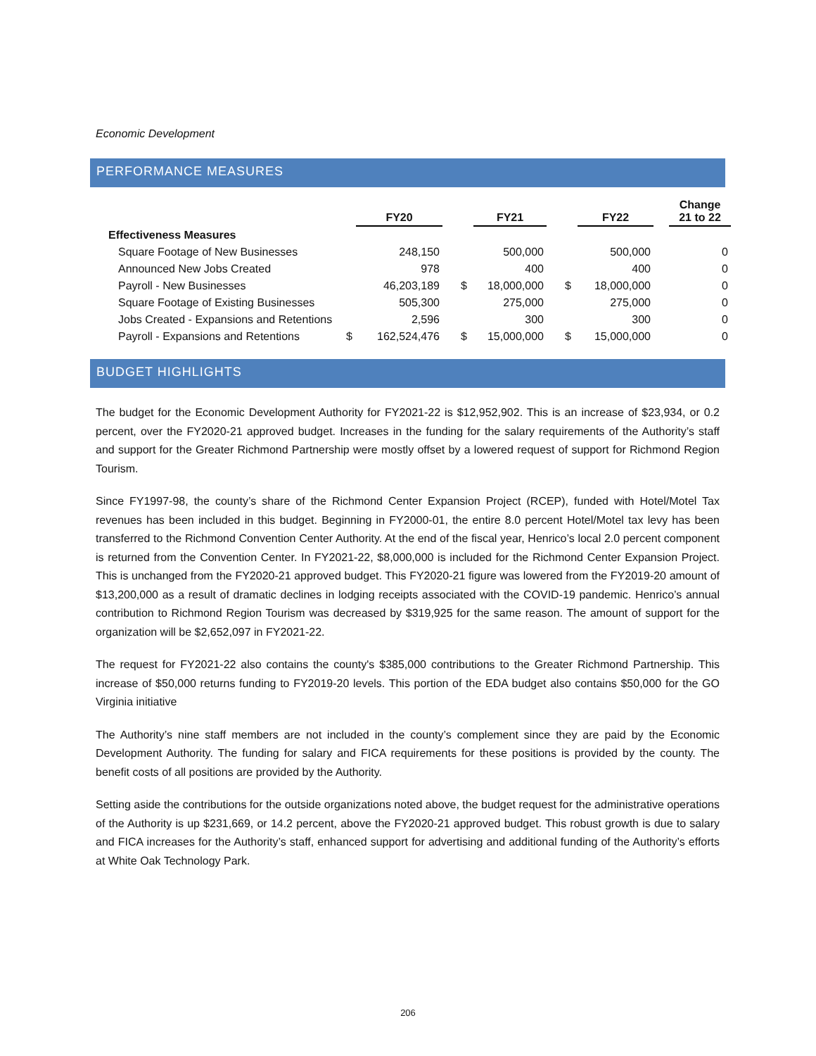Economic Development
PERFORMANCE MEASURES
| | | FY20 | | | FY21 | | | FY22 | | Change 21 to 22 |
| --- | --- | --- | --- | --- | --- | --- | --- | --- | --- | --- |
| Effectiveness Measures | | | | | | | | | | |
| Square Footage of New Businesses | | 248,150 | | | 500,000 | | | 500,000 | | 0 |
| Announced New Jobs Created | | 978 | | | 400 | | | 400 | | 0 |
| Payroll - New Businesses | | 46,203,189 | | $ | 18,000,000 | | $ | 18,000,000 | | 0 |
| Square Footage of Existing Businesses | | 505,300 | | | 275,000 | | | 275,000 | | 0 |
| Jobs Created - Expansions and Retentions | | 2,596 | | | 300 | | | 300 | | 0 |
| Payroll - Expansions and Retentions | $ | 162,524,476 | | $ | 15,000,000 | | $ | 15,000,000 | | 0 |
BUDGET HIGHLIGHTS
The budget for the Economic Development Authority for FY2021-22 is $12,952,902. This is an increase of $23,934, or 0.2 percent, over the FY2020-21 approved budget. Increases in the funding for the salary requirements of the Authority’s staff and support for the Greater Richmond Partnership were mostly offset by a lowered request of support for Richmond Region Tourism.
Since FY1997-98, the county’s share of the Richmond Center Expansion Project (RCEP), funded with Hotel/Motel Tax revenues has been included in this budget. Beginning in FY2000-01, the entire 8.0 percent Hotel/Motel tax levy has been transferred to the Richmond Convention Center Authority. At the end of the fiscal year, Henrico’s local 2.0 percent component is returned from the Convention Center. In FY2021-22, $8,000,000 is included for the Richmond Center Expansion Project. This is unchanged from the FY2020-21 approved budget. This FY2020-21 figure was lowered from the FY2019-20 amount of $13,200,000 as a result of dramatic declines in lodging receipts associated with the COVID-19 pandemic. Henrico’s annual contribution to Richmond Region Tourism was decreased by $319,925 for the same reason. The amount of support for the organization will be $2,652,097 in FY2021-22.
The request for FY2021-22 also contains the county's $385,000 contributions to the Greater Richmond Partnership. This increase of $50,000 returns funding to FY2019-20 levels. This portion of the EDA budget also contains $50,000 for the GO Virginia initiative
The Authority’s nine staff members are not included in the county’s complement since they are paid by the Economic Development Authority. The funding for salary and FICA requirements for these positions is provided by the county. The benefit costs of all positions are provided by the Authority.
Setting aside the contributions for the outside organizations noted above, the budget request for the administrative operations of the Authority is up $231,669, or 14.2 percent, above the FY2020-21 approved budget. This robust growth is due to salary and FICA increases for the Authority’s staff, enhanced support for advertising and additional funding of the Authority’s efforts at White Oak Technology Park.
206